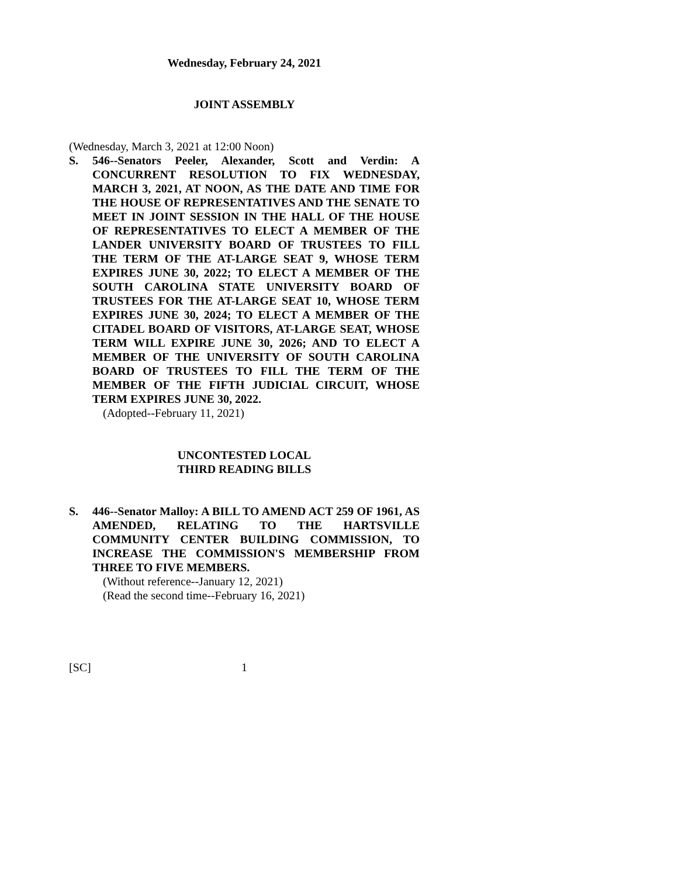Wednesday, February 24, 2021
JOINT ASSEMBLY
(Wednesday, March 3, 2021 at 12:00 Noon)
S. 546--Senators Peeler, Alexander, Scott and Verdin: A CONCURRENT RESOLUTION TO FIX WEDNESDAY, MARCH 3, 2021, AT NOON, AS THE DATE AND TIME FOR THE HOUSE OF REPRESENTATIVES AND THE SENATE TO MEET IN JOINT SESSION IN THE HALL OF THE HOUSE OF REPRESENTATIVES TO ELECT A MEMBER OF THE LANDER UNIVERSITY BOARD OF TRUSTEES TO FILL THE TERM OF THE AT-LARGE SEAT 9, WHOSE TERM EXPIRES JUNE 30, 2022; TO ELECT A MEMBER OF THE SOUTH CAROLINA STATE UNIVERSITY BOARD OF TRUSTEES FOR THE AT-LARGE SEAT 10, WHOSE TERM EXPIRES JUNE 30, 2024; TO ELECT A MEMBER OF THE CITADEL BOARD OF VISITORS, AT-LARGE SEAT, WHOSE TERM WILL EXPIRE JUNE 30, 2026; AND TO ELECT A MEMBER OF THE UNIVERSITY OF SOUTH CAROLINA BOARD OF TRUSTEES TO FILL THE TERM OF THE MEMBER OF THE FIFTH JUDICIAL CIRCUIT, WHOSE TERM EXPIRES JUNE 30, 2022.
(Adopted--February 11, 2021)
UNCONTESTED LOCAL
THIRD READING BILLS
S. 446--Senator Malloy: A BILL TO AMEND ACT 259 OF 1961, AS AMENDED, RELATING TO THE HARTSVILLE COMMUNITY CENTER BUILDING COMMISSION, TO INCREASE THE COMMISSION'S MEMBERSHIP FROM THREE TO FIVE MEMBERS.
(Without reference--January 12, 2021)
(Read the second time--February 16, 2021)
[SC] 1